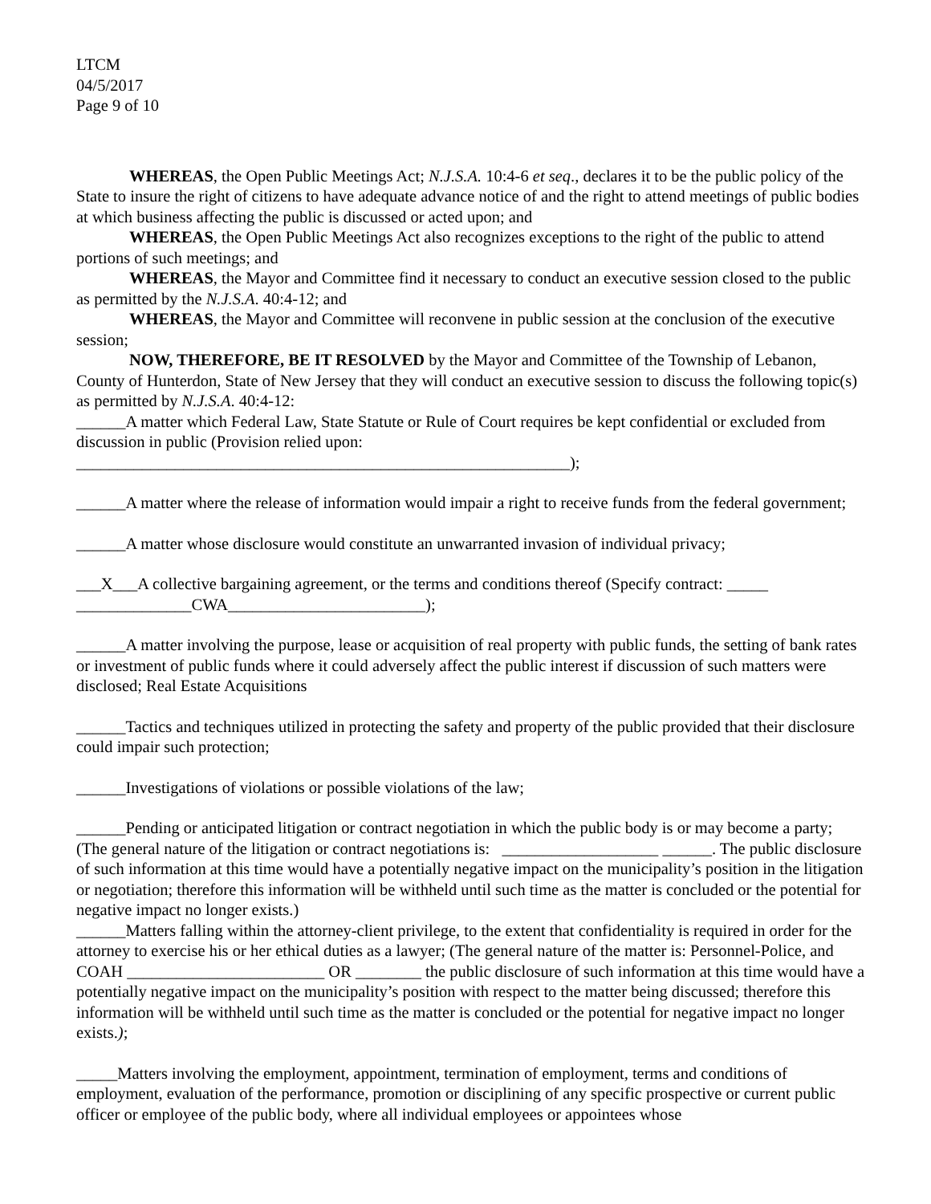LTCM
04/5/2017
Page 9 of 10
WHEREAS, the Open Public Meetings Act; N.J.S.A. 10:4-6 et seq., declares it to be the public policy of the State to insure the right of citizens to have adequate advance notice of and the right to attend meetings of public bodies at which business affecting the public is discussed or acted upon; and
WHEREAS, the Open Public Meetings Act also recognizes exceptions to the right of the public to attend portions of such meetings; and
WHEREAS, the Mayor and Committee find it necessary to conduct an executive session closed to the public as permitted by the N.J.S.A. 40:4-12; and
WHEREAS, the Mayor and Committee will reconvene in public session at the conclusion of the executive session;
NOW, THEREFORE, BE IT RESOLVED by the Mayor and Committee of the Township of Lebanon, County of Hunterdon, State of New Jersey that they will conduct an executive session to discuss the following topic(s) as permitted by N.J.S.A. 40:4-12:
______A matter which Federal Law, State Statute or Rule of Court requires be kept confidential or excluded from discussion in public (Provision relied upon:
____________________________________________________________);
______A matter where the release of information would impair a right to receive funds from the federal government;
______A matter whose disclosure would constitute an unwarranted invasion of individual privacy;
___X___A collective bargaining agreement, or the terms and conditions thereof (Specify contract: _____
______________CWA________________________);
______A matter involving the purpose, lease or acquisition of real property with public funds, the setting of bank rates or investment of public funds where it could adversely affect the public interest if discussion of such matters were disclosed; Real Estate Acquisitions
______Tactics and techniques utilized in protecting the safety and property of the public provided that their disclosure could impair such protection;
______Investigations of violations or possible violations of the law;
______Pending or anticipated litigation or contract negotiation in which the public body is or may become a party; (The general nature of the litigation or contract negotiations is: ___________________ ______. The public disclosure of such information at this time would have a potentially negative impact on the municipality’s position in the litigation or negotiation; therefore this information will be withheld until such time as the matter is concluded or the potential for negative impact no longer exists.)
______Matters falling within the attorney-client privilege, to the extent that confidentiality is required in order for the attorney to exercise his or her ethical duties as a lawyer; (The general nature of the matter is: Personnel-Police, and COAH ________________________ OR ________ the public disclosure of such information at this time would have a potentially negative impact on the municipality’s position with respect to the matter being discussed; therefore this information will be withheld until such time as the matter is concluded or the potential for negative impact no longer exists.);
_____Matters involving the employment, appointment, termination of employment, terms and conditions of employment, evaluation of the performance, promotion or disciplining of any specific prospective or current public officer or employee of the public body, where all individual employees or appointees whose